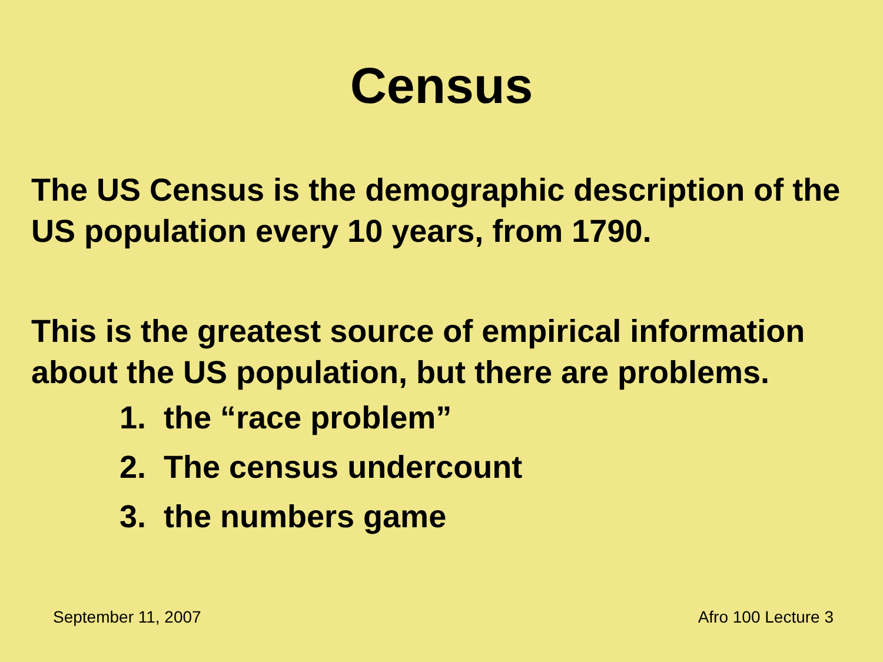Census
The US Census is the demographic description of the US population every 10 years, from 1790.
This is the greatest source of empirical information about the US population, but there are problems.
1. the “race problem”
2. The census undercount
3. the numbers game
September 11, 2007 Afro 100 Lecture 3